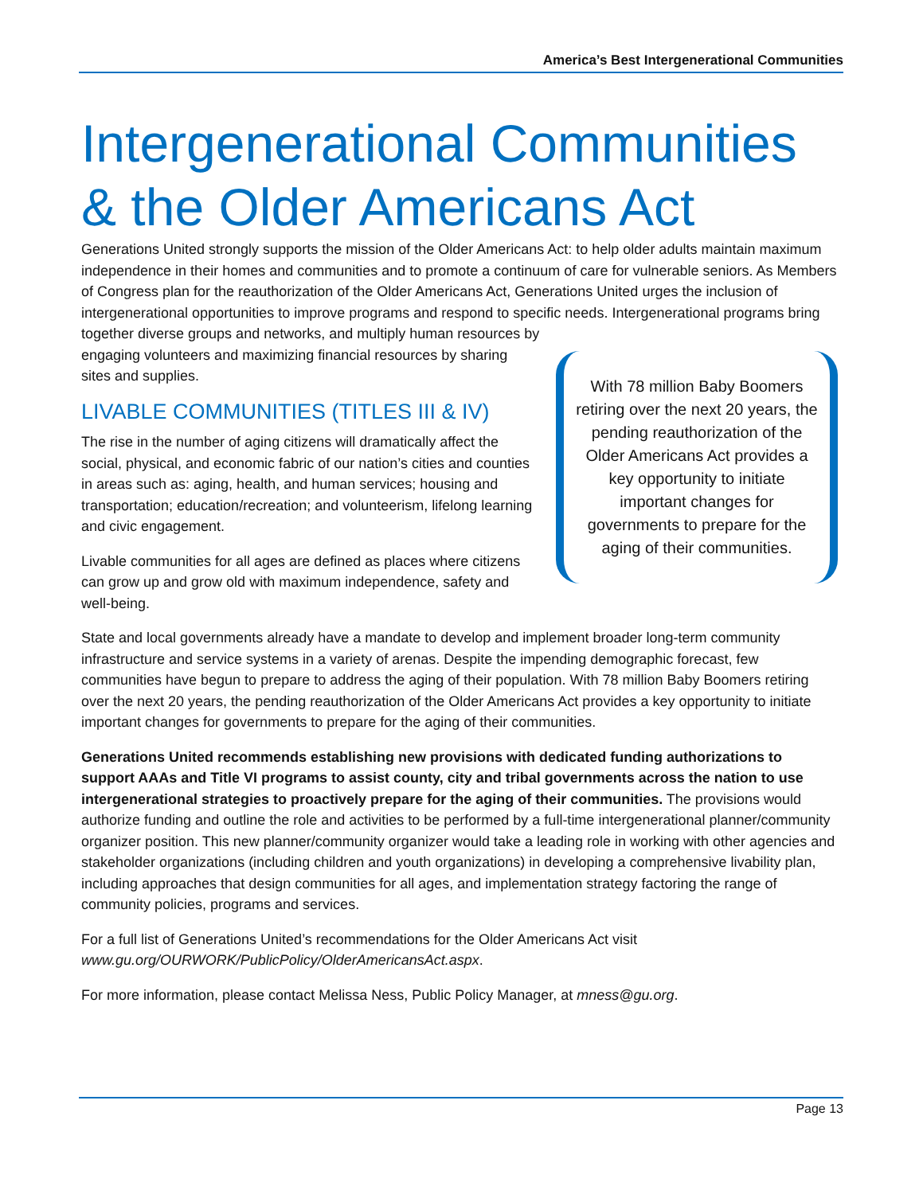America’s Best Intergenerational Communities
Intergenerational Communities & the Older Americans Act
Generations United strongly supports the mission of the Older Americans Act: to help older adults maintain maximum independence in their homes and communities and to promote a continuum of care for vulnerable seniors. As Members of Congress plan for the reauthorization of the Older Americans Act, Generations United urges the inclusion of intergenerational opportunities to improve programs and respond to specific needs. Intergenerational programs bring together diverse groups and networks, and multiply human resources by
With 78 million Baby Boomers retiring over the next 20 years, the pending reauthorization of the Older Americans Act provides a key opportunity to initiate important changes for governments to prepare for the aging of their communities.
engaging volunteers and maximizing financial resources by sharing sites and supplies.
LIVABLE COMMUNITIES (TITLES III & IV)
The rise in the number of aging citizens will dramatically affect the social, physical, and economic fabric of our nation’s cities and counties in areas such as: aging, health, and human services; housing and transportation; education/recreation; and volunteerism, lifelong learning and civic engagement.
Livable communities for all ages are defined as places where citizens can grow up and grow old with maximum independence, safety and well-being.
State and local governments already have a mandate to develop and implement broader long-term community infrastructure and service systems in a variety of arenas. Despite the impending demographic forecast, few communities have begun to prepare to address the aging of their population. With 78 million Baby Boomers retiring over the next 20 years, the pending reauthorization of the Older Americans Act provides a key opportunity to initiate important changes for governments to prepare for the aging of their communities.
Generations United recommends establishing new provisions with dedicated funding authorizations to support AAAs and Title VI programs to assist county, city and tribal governments across the nation to use intergenerational strategies to proactively prepare for the aging of their communities. The provisions would authorize funding and outline the role and activities to be performed by a full-time intergenerational planner/community organizer position. This new planner/community organizer would take a leading role in working with other agencies and stakeholder organizations (including children and youth organizations) in developing a comprehensive livability plan, including approaches that design communities for all ages, and implementation strategy factoring the range of community policies, programs and services.
For a full list of Generations United’s recommendations for the Older Americans Act visit www.gu.org/OURWORK/PublicPolicy/OlderAmericansAct.aspx.
For more information, please contact Melissa Ness, Public Policy Manager, at mness@gu.org.
Page 13